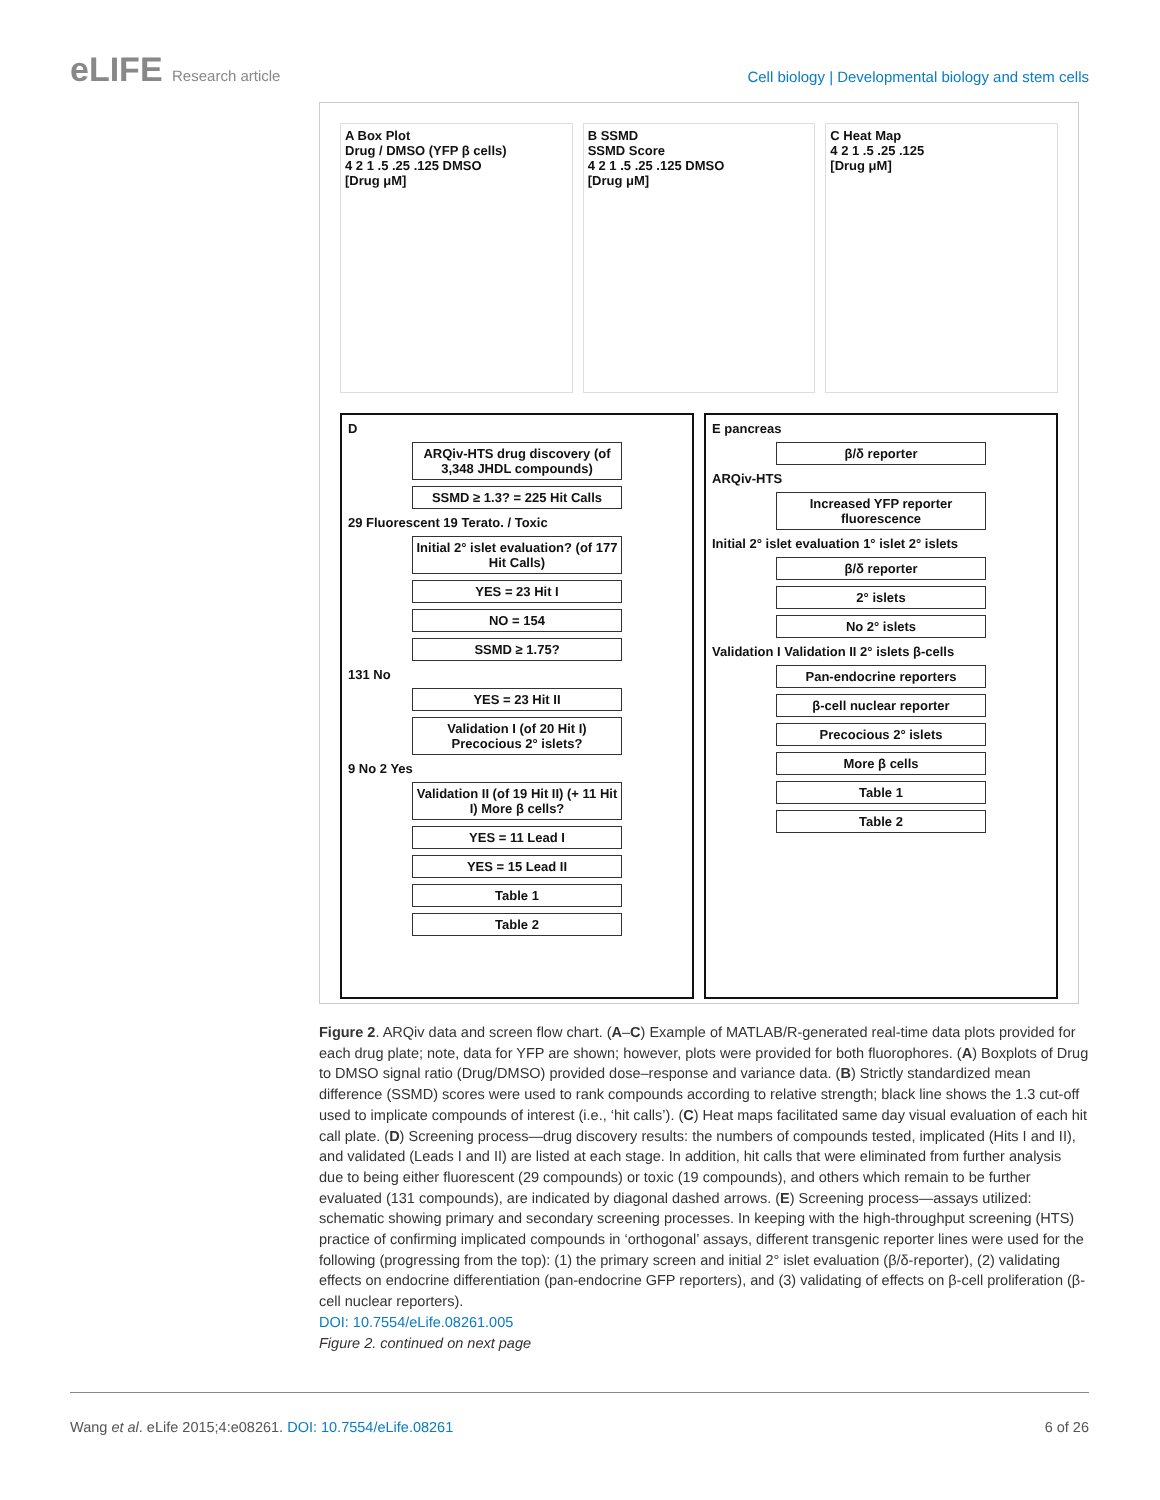eLIFE Research article
Cell biology | Developmental biology and stem cells
A Box Plot
Drug / DMSO (YFP β cells)
4 2 1 .5 .25 .125 DMSO
[Drug μM]
B SSMD
SSMD Score
4 2 1 .5 .25 .125 DMSO
[Drug μM]
C Heat Map
4 2 1 .5 .25 .125
[Drug μM]
D
ARQiv-HTS drug discovery (of 3,348 JHDL compounds)
SSMD ≥ 1.3? = 225 Hit Calls
29 Fluorescent 19 Terato. / Toxic
Initial 2° islet evaluation? (of 177 Hit Calls)
YES = 23 Hit I
NO = 154
SSMD ≥ 1.75?
131 No
YES = 23 Hit II
Validation I (of 20 Hit I) Precocious 2° islets?
9 No 2 Yes
Validation II (of 19 Hit II) (+ 11 Hit I) More β cells?
YES = 11 Lead I
YES = 15 Lead II
Table 1
Table 2
E pancreas
β/δ reporter
ARQiv-HTS
Increased YFP reporter fluorescence
Initial 2° islet evaluation 1° islet 2° islets
β/δ reporter
2° islets
No 2° islets
Validation I Validation II 2° islets β-cells
Pan-endocrine reporters
β-cell nuclear reporter
Precocious 2° islets
More β cells
Table 1
Table 2
Figure 2. ARQiv data and screen flow chart. (A–C) Example of MATLAB/R-generated real-time data plots provided for each drug plate; note, data for YFP are shown; however, plots were provided for both fluorophores. (A) Boxplots of Drug to DMSO signal ratio (Drug/DMSO) provided dose–response and variance data. (B) Strictly standardized mean difference (SSMD) scores were used to rank compounds according to relative strength; black line shows the 1.3 cut-off used to implicate compounds of interest (i.e., ‘hit calls’). (C) Heat maps facilitated same day visual evaluation of each hit call plate. (D) Screening process—drug discovery results: the numbers of compounds tested, implicated (Hits I and II), and validated (Leads I and II) are listed at each stage. In addition, hit calls that were eliminated from further analysis due to being either fluorescent (29 compounds) or toxic (19 compounds), and others which remain to be further evaluated (131 compounds), are indicated by diagonal dashed arrows. (E) Screening process—assays utilized: schematic showing primary and secondary screening processes. In keeping with the high-throughput screening (HTS) practice of confirming implicated compounds in ‘orthogonal’ assays, different transgenic reporter lines were used for the following (progressing from the top): (1) the primary screen and initial 2° islet evaluation (β/δ-reporter), (2) validating effects on endocrine differentiation (pan-endocrine GFP reporters), and (3) validating of effects on β-cell proliferation (β-cell nuclear reporters).
DOI: 10.7554/eLife.08261.005
Figure 2. continued on next page
Wang et al. eLife 2015;4:e08261. DOI: 10.7554/eLife.08261 6 of 26